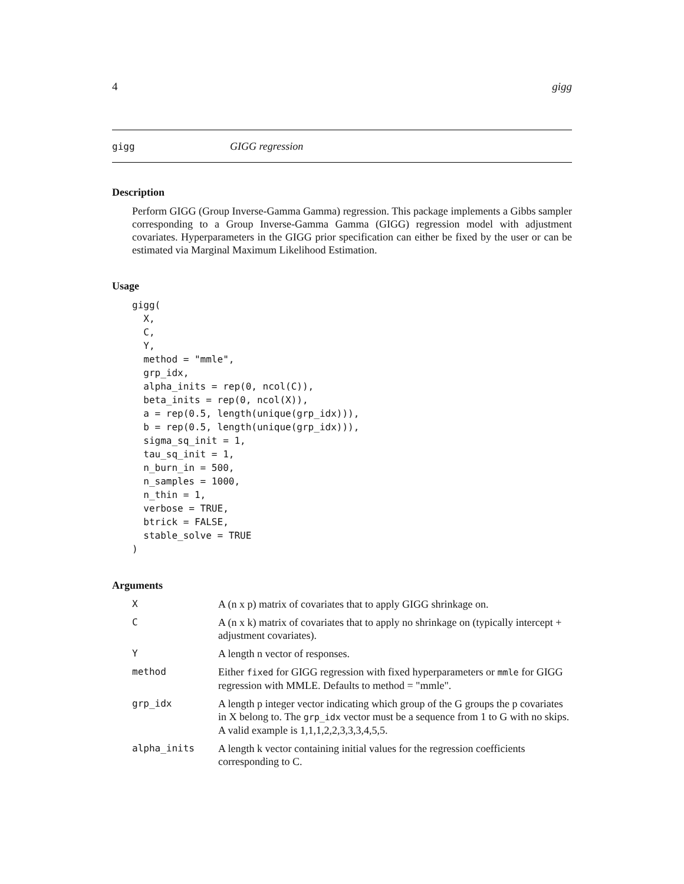4 gigg
gigg GIGG regression
Description
Perform GIGG (Group Inverse-Gamma Gamma) regression. This package implements a Gibbs sampler corresponding to a Group Inverse-Gamma Gamma (GIGG) regression model with adjustment covariates. Hyperparameters in the GIGG prior specification can either be fixed by the user or can be estimated via Marginal Maximum Likelihood Estimation.
Usage
gigg(
  X,
  C,
  Y,
  method = "mmle",
  grp_idx,
  alpha_inits = rep(0, ncol(C)),
  beta_inits = rep(0, ncol(X)),
  a = rep(0.5, length(unique(grp_idx))),
  b = rep(0.5, length(unique(grp_idx))),
  sigma_sq_init = 1,
  tau_sq_init = 1,
  n_burn_in = 500,
  n_samples = 1000,
  n_thin = 1,
  verbose = TRUE,
  btrick = FALSE,
  stable_solve = TRUE
)
Arguments
| X | A (n x p) matrix of covariates that to apply GIGG shrinkage on. |
| C | A (n x k) matrix of covariates that to apply no shrinkage on (typically intercept + adjustment covariates). |
| Y | A length n vector of responses. |
| method | Either fixed for GIGG regression with fixed hyperparameters or mmle for GIGG regression with MMLE. Defaults to method = "mmle". |
| grp_idx | A length p integer vector indicating which group of the G groups the p covariates in X belong to. The grp_idx vector must be a sequence from 1 to G with no skips. A valid example is 1,1,1,2,2,3,3,3,4,5,5. |
| alpha_inits | A length k vector containing initial values for the regression coefficients corresponding to C. |